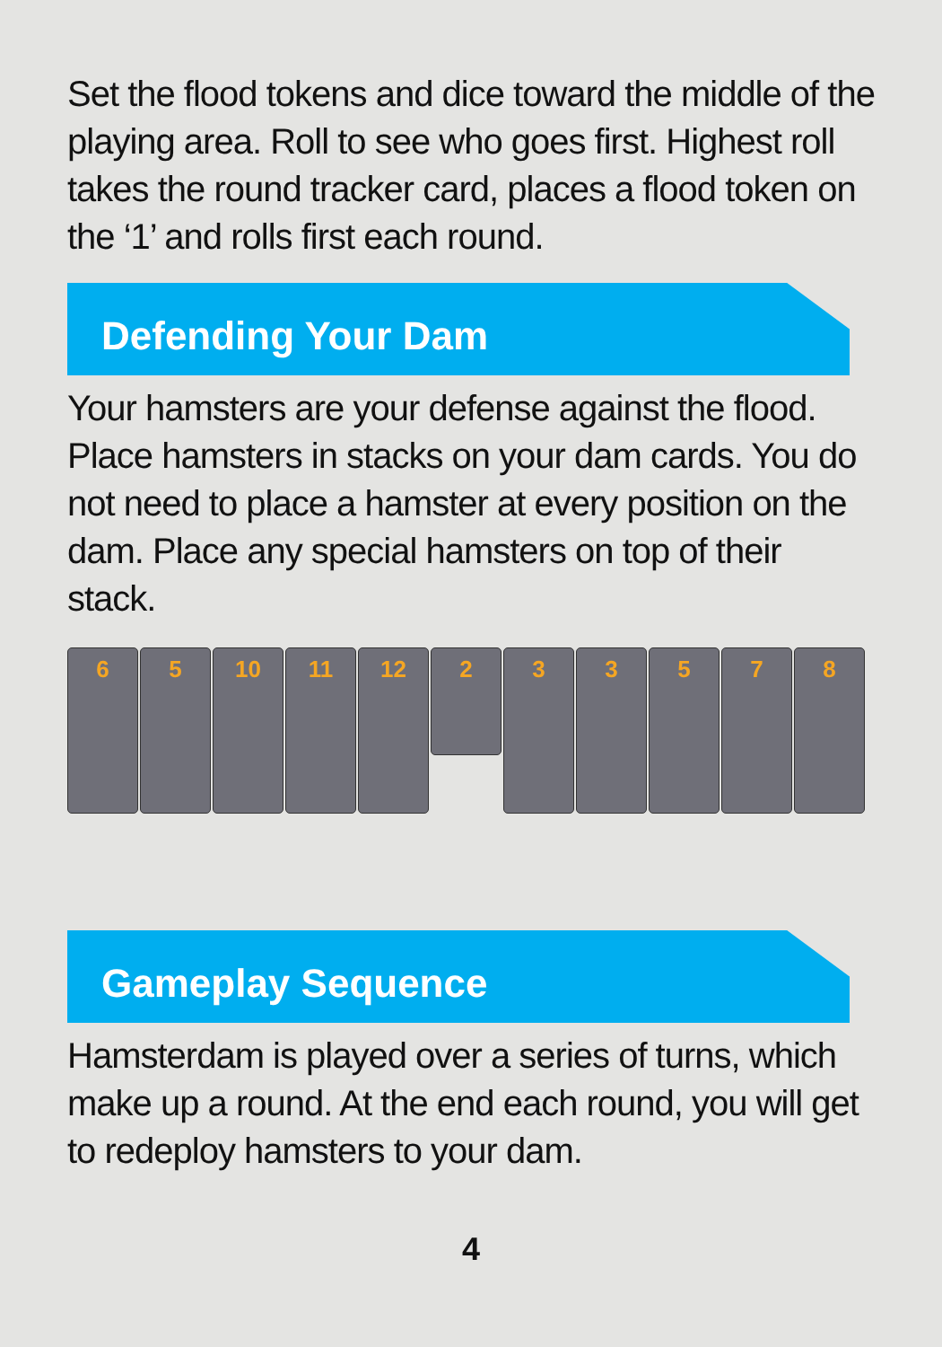Set the flood tokens and dice toward the middle of the playing area. Roll to see who goes first. Highest roll takes the round tracker card, places a flood token on the ‘1’ and rolls first each round.
Defending Your Dam
Your hamsters are your defense against the flood. Place hamsters in stacks on your dam cards. You do not need to place a hamster at every position on the dam. Place any special hamsters on top of their stack.
6 5 10 11 12
2
3 3 5 7 8
Gameplay Sequence
Hamsterdam is played over a series of turns, which make up a round. At the end each round, you will get to redeploy hamsters to your dam.
4